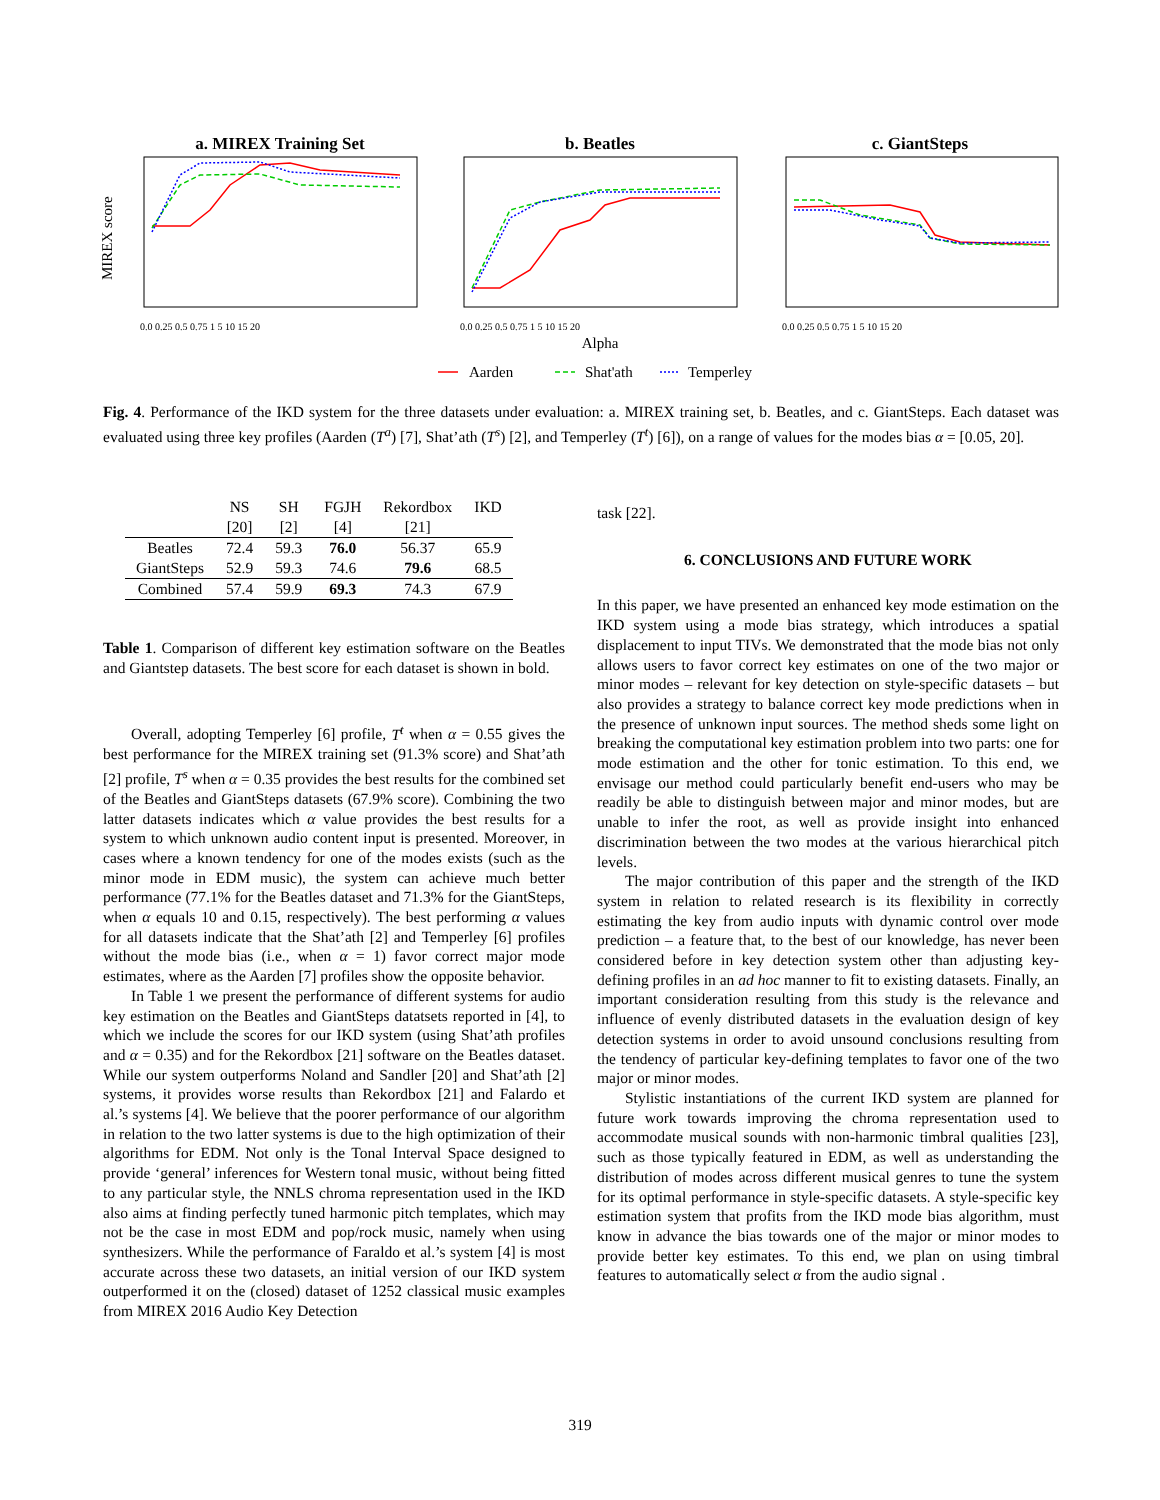a. MIREX Training Set
b. Beatles
c. GiantSteps
MIREX score
0.0 0.25 0.5 0.75 1 5 10 15 20
0.0 0.25 0.5 0.75 1 5 10 15 20
0.0 0.25 0.5 0.75 1 5 10 15 20
Alpha
Aarden
Shat'ath
Temperley
Fig. 4. Performance of the IKD system for the three datasets under evaluation: a. MIREX training set, b. Beatles, and c. GiantSteps. Each dataset was evaluated using three key profiles (Aarden (T<sup>a</sup>) [7], Shat’ath (T<sup>s</sup>) [2], and Temperley (T<sup>t</sup>) [6]), on a range of values for the modes bias α = [0.05, 20].
| | NS [20] | SH [2] | FGJH [4] | Rekordbox [21] | IKD |
| --- | --- | --- | --- | --- | --- |
| Beatles | 72.4 | 59.3 | 76.0 | 56.37 | 65.9 |
| GiantSteps | 52.9 | 59.3 | 74.6 | 79.6 | 68.5 |
| Combined | 57.4 | 59.9 | 69.3 | 74.3 | 67.9 |
Table 1. Comparison of different key estimation software on the Beatles and Giantstep datasets. The best score for each dataset is shown in bold.
Overall, adopting Temperley [6] profile, T<sup>t</sup> when α = 0.55 gives the best performance for the MIREX training set (91.3% score) and Shat’ath [2] profile, T<sup>s</sup> when α = 0.35 provides the best results for the combined set of the Beatles and GiantSteps datasets (67.9% score). Combining the two latter datasets indicates which α value provides the best results for a system to which unknown audio content input is presented. Moreover, in cases where a known tendency for one of the modes exists (such as the minor mode in EDM music), the system can achieve much better performance (77.1% for the Beatles dataset and 71.3% for the GiantSteps, when α equals 10 and 0.15, respectively). The best performing α values for all datasets indicate that the Shat’ath [2] and Temperley [6] profiles without the mode bias (i.e., when α = 1) favor correct major mode estimates, where as the Aarden [7] profiles show the opposite behavior.
In Table 1 we present the performance of different systems for audio key estimation on the Beatles and GiantSteps datatsets reported in [4], to which we include the scores for our IKD system (using Shat’ath profiles and α = 0.35) and for the Rekordbox [21] software on the Beatles dataset. While our system outperforms Noland and Sandler [20] and Shat’ath [2] systems, it provides worse results than Rekordbox [21] and Falardo et al.’s systems [4]. We believe that the poorer performance of our algorithm in relation to the two latter systems is due to the high optimization of their algorithms for EDM. Not only is the Tonal Interval Space designed to provide ‘general’ inferences for Western tonal music, without being fitted to any particular style, the NNLS chroma representation used in the IKD also aims at finding perfectly tuned harmonic pitch templates, which may not be the case in most EDM and pop/rock music, namely when using synthesizers. While the performance of Faraldo et al.’s system [4] is most accurate across these two datasets, an initial version of our IKD system outperformed it on the (closed) dataset of 1252 classical music examples from MIREX 2016 Audio Key Detection
task [22].
6. CONCLUSIONS AND FUTURE WORK
In this paper, we have presented an enhanced key mode estimation on the IKD system using a mode bias strategy, which introduces a spatial displacement to input TIVs. We demonstrated that the mode bias not only allows users to favor correct key estimates on one of the two major or minor modes – relevant for key detection on style-specific datasets – but also provides a strategy to balance correct key mode predictions when in the presence of unknown input sources. The method sheds some light on breaking the computational key estimation problem into two parts: one for mode estimation and the other for tonic estimation. To this end, we envisage our method could particularly benefit end-users who may be readily be able to distinguish between major and minor modes, but are unable to infer the root, as well as provide insight into enhanced discrimination between the two modes at the various hierarchical pitch levels.
The major contribution of this paper and the strength of the IKD system in relation to related research is its flexibility in correctly estimating the key from audio inputs with dynamic control over mode prediction – a feature that, to the best of our knowledge, has never been considered before in key detection system other than adjusting key-defining profiles in an ad hoc manner to fit to existing datasets. Finally, an important consideration resulting from this study is the relevance and influence of evenly distributed datasets in the evaluation design of key detection systems in order to avoid unsound conclusions resulting from the tendency of particular key-defining templates to favor one of the two major or minor modes.
Stylistic instantiations of the current IKD system are planned for future work towards improving the chroma representation used to accommodate musical sounds with non-harmonic timbral qualities [23], such as those typically featured in EDM, as well as understanding the distribution of modes across different musical genres to tune the system for its optimal performance in style-specific datasets. A style-specific key estimation system that profits from the IKD mode bias algorithm, must know in advance the bias towards one of the major or minor modes to provide better key estimates. To this end, we plan on using timbral features to automatically select α from the audio signal .
319